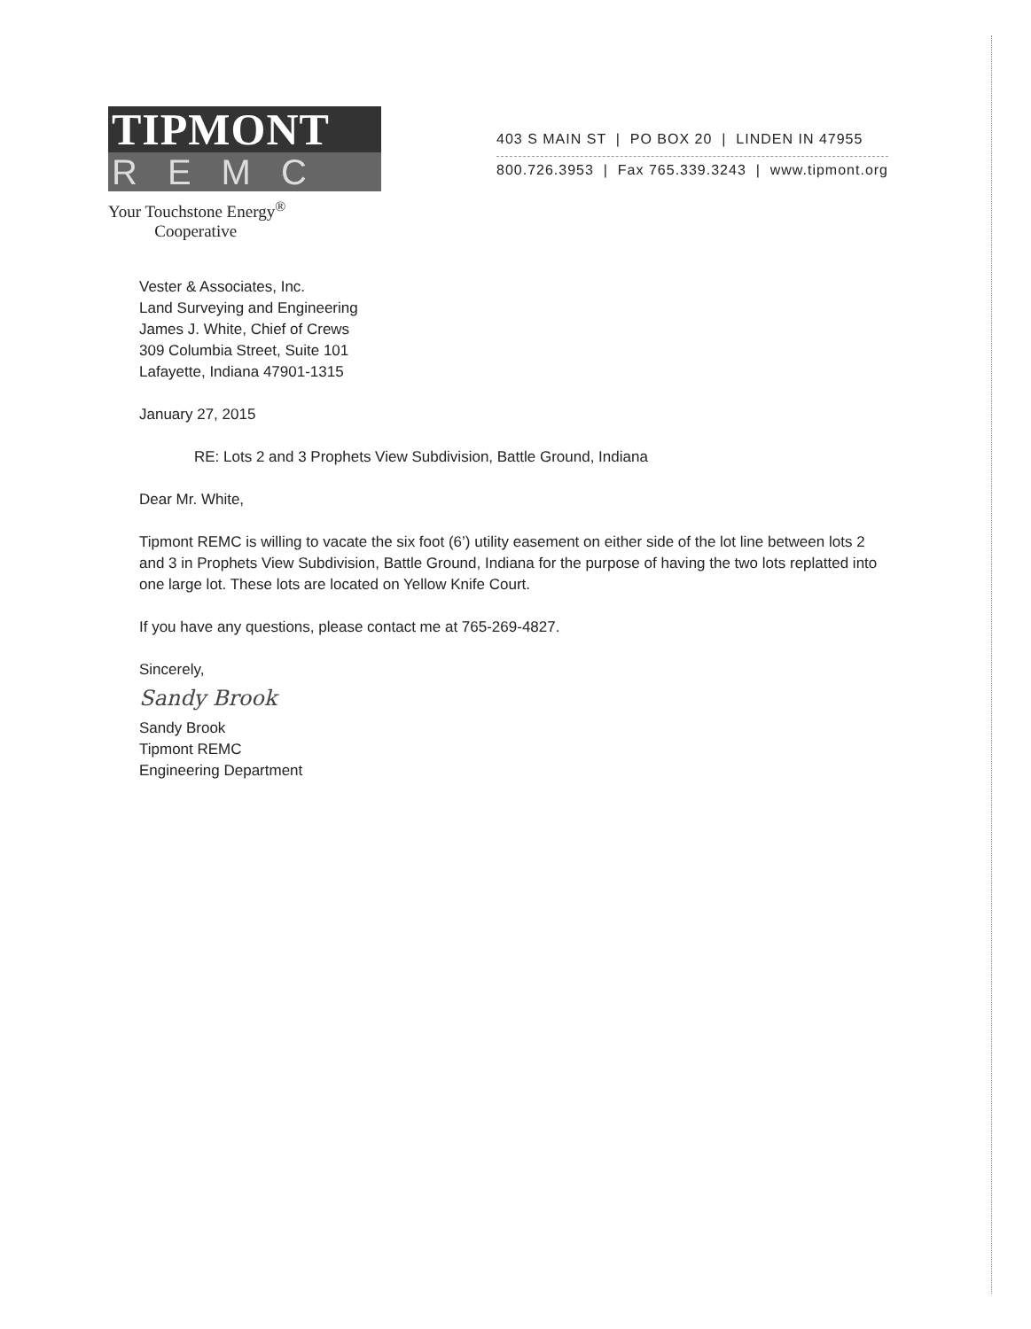TIPMONT
REMC
Your Touchstone Energy<sup>®</sup>
Cooperative
403 S MAIN ST | PO BOX 20 | LINDEN IN 47955
800.726.3953 | Fax 765.339.3243 | www.tipmont.org
Vester & Associates, Inc.
Land Surveying and Engineering
James J. White, Chief of Crews
309 Columbia Street, Suite 101
Lafayette, Indiana 47901-1315
January 27, 2015
RE: Lots 2 and 3 Prophets View Subdivision, Battle Ground, Indiana
Dear Mr. White,
Tipmont REMC is willing to vacate the six foot (6’) utility easement on either side of the lot line between lots 2 and 3 in Prophets View Subdivision, Battle Ground, Indiana for the purpose of having the two lots replatted into one large lot. These lots are located on Yellow Knife Court.
If you have any questions, please contact me at 765-269-4827.
Sincerely,
Sandy Brook
Sandy Brook
Tipmont REMC
Engineering Department